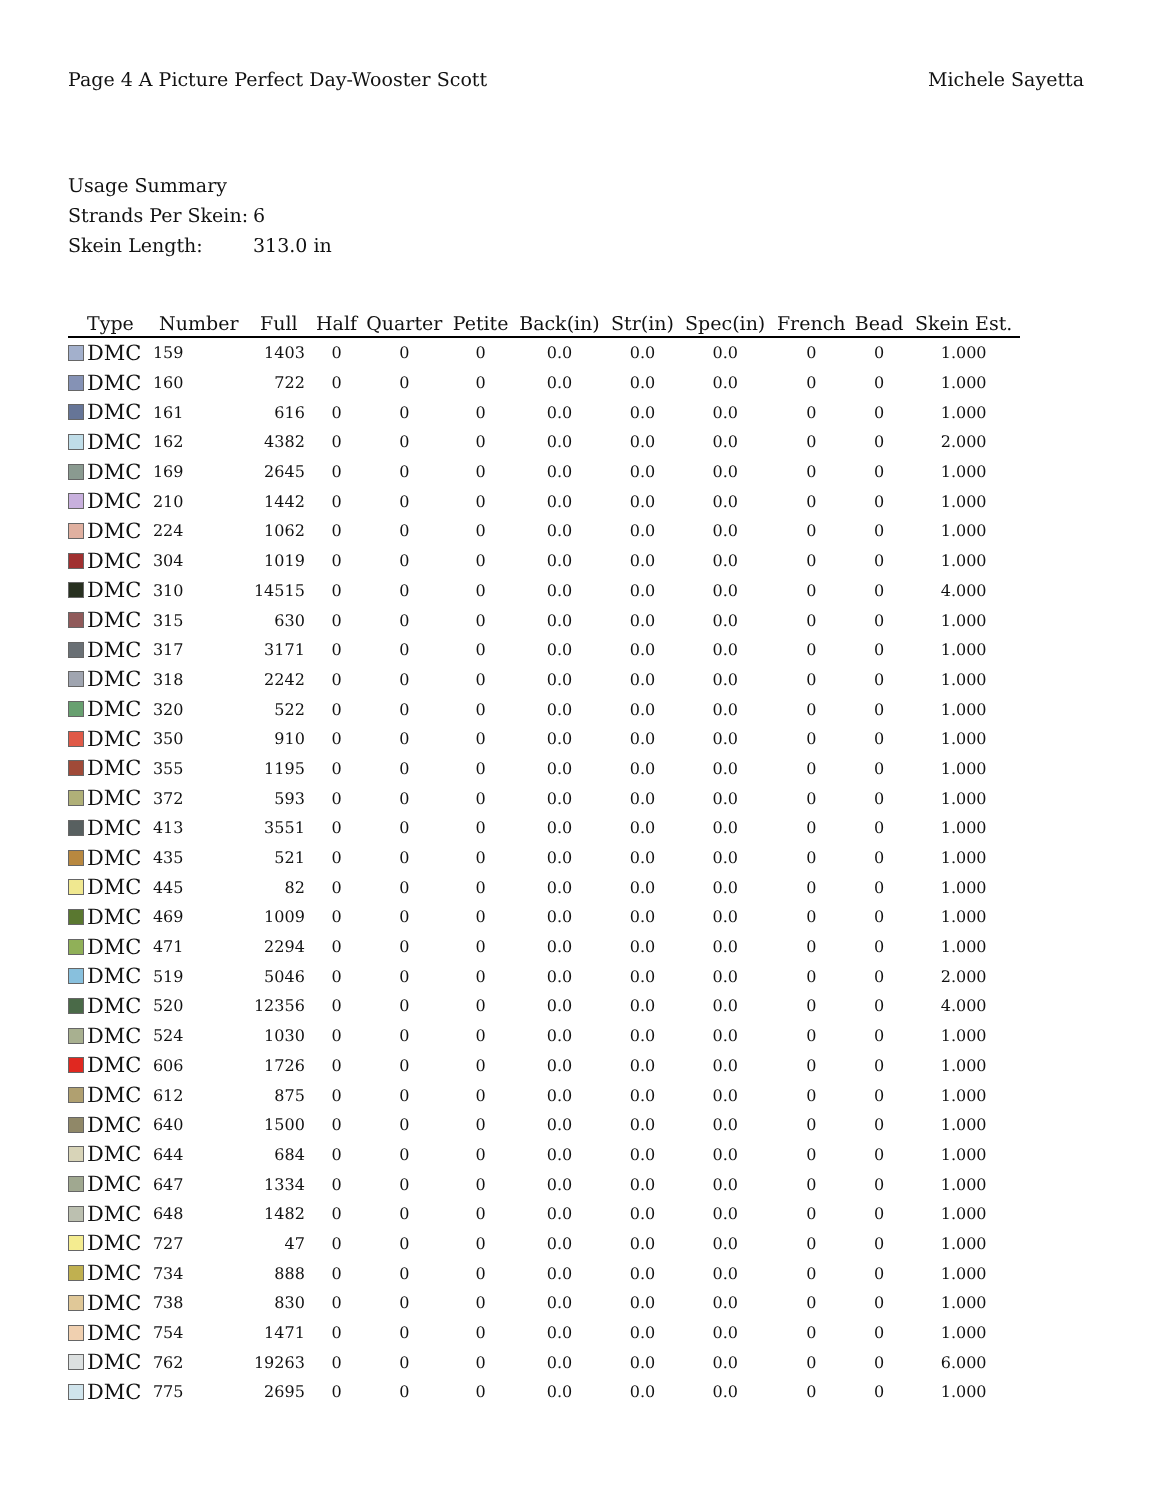Page 4 A Picture Perfect Day-Wooster Scott
Michele Sayetta
Usage Summary
Strands Per Skein: 6
Skein Length: 313.0 in
| Type | Number | Full | Half | Quarter | Petite | Back(in) | Str(in) | Spec(in) | French | Bead | Skein Est. |
| --- | --- | --- | --- | --- | --- | --- | --- | --- | --- | --- | --- |
| DMC | 159 | 1403 | 0 | 0 | 0 | 0.0 | 0.0 | 0.0 | 0 | 0 | 1.000 |
| DMC | 160 | 722 | 0 | 0 | 0 | 0.0 | 0.0 | 0.0 | 0 | 0 | 1.000 |
| DMC | 161 | 616 | 0 | 0 | 0 | 0.0 | 0.0 | 0.0 | 0 | 0 | 1.000 |
| DMC | 162 | 4382 | 0 | 0 | 0 | 0.0 | 0.0 | 0.0 | 0 | 0 | 2.000 |
| DMC | 169 | 2645 | 0 | 0 | 0 | 0.0 | 0.0 | 0.0 | 0 | 0 | 1.000 |
| DMC | 210 | 1442 | 0 | 0 | 0 | 0.0 | 0.0 | 0.0 | 0 | 0 | 1.000 |
| DMC | 224 | 1062 | 0 | 0 | 0 | 0.0 | 0.0 | 0.0 | 0 | 0 | 1.000 |
| DMC | 304 | 1019 | 0 | 0 | 0 | 0.0 | 0.0 | 0.0 | 0 | 0 | 1.000 |
| DMC | 310 | 14515 | 0 | 0 | 0 | 0.0 | 0.0 | 0.0 | 0 | 0 | 4.000 |
| DMC | 315 | 630 | 0 | 0 | 0 | 0.0 | 0.0 | 0.0 | 0 | 0 | 1.000 |
| DMC | 317 | 3171 | 0 | 0 | 0 | 0.0 | 0.0 | 0.0 | 0 | 0 | 1.000 |
| DMC | 318 | 2242 | 0 | 0 | 0 | 0.0 | 0.0 | 0.0 | 0 | 0 | 1.000 |
| DMC | 320 | 522 | 0 | 0 | 0 | 0.0 | 0.0 | 0.0 | 0 | 0 | 1.000 |
| DMC | 350 | 910 | 0 | 0 | 0 | 0.0 | 0.0 | 0.0 | 0 | 0 | 1.000 |
| DMC | 355 | 1195 | 0 | 0 | 0 | 0.0 | 0.0 | 0.0 | 0 | 0 | 1.000 |
| DMC | 372 | 593 | 0 | 0 | 0 | 0.0 | 0.0 | 0.0 | 0 | 0 | 1.000 |
| DMC | 413 | 3551 | 0 | 0 | 0 | 0.0 | 0.0 | 0.0 | 0 | 0 | 1.000 |
| DMC | 435 | 521 | 0 | 0 | 0 | 0.0 | 0.0 | 0.0 | 0 | 0 | 1.000 |
| DMC | 445 | 82 | 0 | 0 | 0 | 0.0 | 0.0 | 0.0 | 0 | 0 | 1.000 |
| DMC | 469 | 1009 | 0 | 0 | 0 | 0.0 | 0.0 | 0.0 | 0 | 0 | 1.000 |
| DMC | 471 | 2294 | 0 | 0 | 0 | 0.0 | 0.0 | 0.0 | 0 | 0 | 1.000 |
| DMC | 519 | 5046 | 0 | 0 | 0 | 0.0 | 0.0 | 0.0 | 0 | 0 | 2.000 |
| DMC | 520 | 12356 | 0 | 0 | 0 | 0.0 | 0.0 | 0.0 | 0 | 0 | 4.000 |
| DMC | 524 | 1030 | 0 | 0 | 0 | 0.0 | 0.0 | 0.0 | 0 | 0 | 1.000 |
| DMC | 606 | 1726 | 0 | 0 | 0 | 0.0 | 0.0 | 0.0 | 0 | 0 | 1.000 |
| DMC | 612 | 875 | 0 | 0 | 0 | 0.0 | 0.0 | 0.0 | 0 | 0 | 1.000 |
| DMC | 640 | 1500 | 0 | 0 | 0 | 0.0 | 0.0 | 0.0 | 0 | 0 | 1.000 |
| DMC | 644 | 684 | 0 | 0 | 0 | 0.0 | 0.0 | 0.0 | 0 | 0 | 1.000 |
| DMC | 647 | 1334 | 0 | 0 | 0 | 0.0 | 0.0 | 0.0 | 0 | 0 | 1.000 |
| DMC | 648 | 1482 | 0 | 0 | 0 | 0.0 | 0.0 | 0.0 | 0 | 0 | 1.000 |
| DMC | 727 | 47 | 0 | 0 | 0 | 0.0 | 0.0 | 0.0 | 0 | 0 | 1.000 |
| DMC | 734 | 888 | 0 | 0 | 0 | 0.0 | 0.0 | 0.0 | 0 | 0 | 1.000 |
| DMC | 738 | 830 | 0 | 0 | 0 | 0.0 | 0.0 | 0.0 | 0 | 0 | 1.000 |
| DMC | 754 | 1471 | 0 | 0 | 0 | 0.0 | 0.0 | 0.0 | 0 | 0 | 1.000 |
| DMC | 762 | 19263 | 0 | 0 | 0 | 0.0 | 0.0 | 0.0 | 0 | 0 | 6.000 |
| DMC | 775 | 2695 | 0 | 0 | 0 | 0.0 | 0.0 | 0.0 | 0 | 0 | 1.000 |